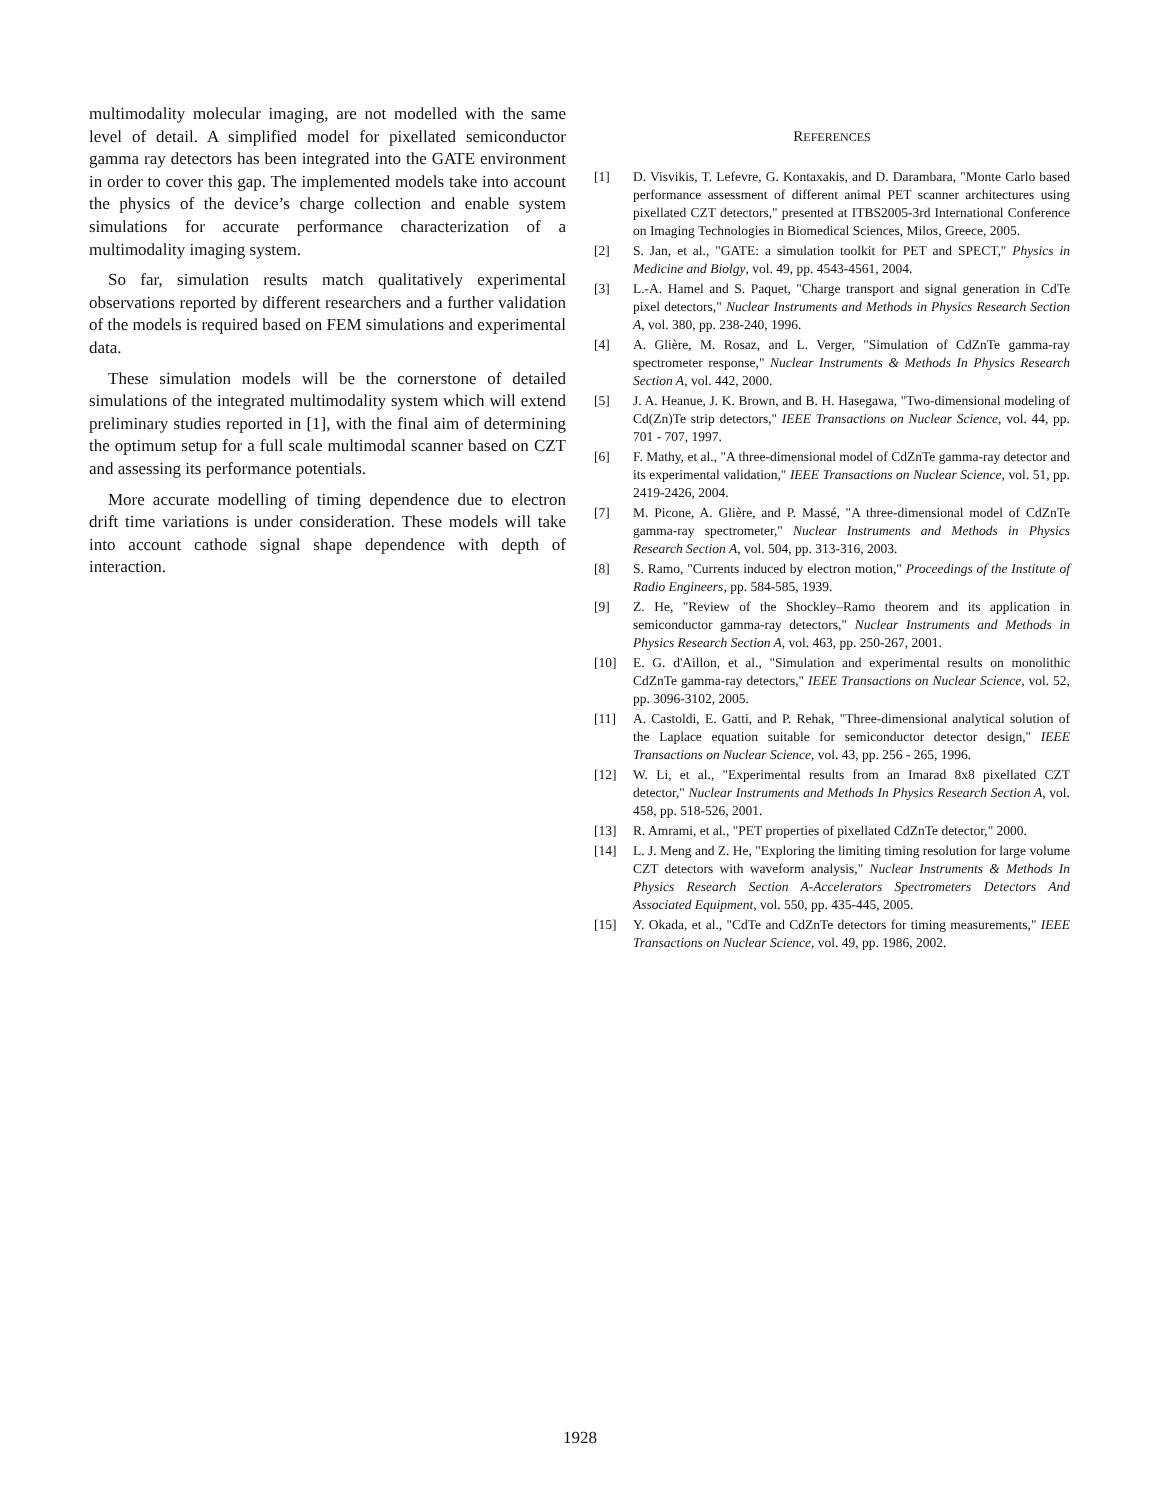multimodality molecular imaging, are not modelled with the same level of detail. A simplified model for pixellated semiconductor gamma ray detectors has been integrated into the GATE environment in order to cover this gap. The implemented models take into account the physics of the device’s charge collection and enable system simulations for accurate performance characterization of a multimodality imaging system.
So far, simulation results match qualitatively experimental observations reported by different researchers and a further validation of the models is required based on FEM simulations and experimental data.
These simulation models will be the cornerstone of detailed simulations of the integrated multimodality system which will extend preliminary studies reported in [1], with the final aim of determining the optimum setup for a full scale multimodal scanner based on CZT and assessing its performance potentials.
More accurate modelling of timing dependence due to electron drift time variations is under consideration. These models will take into account cathode signal shape dependence with depth of interaction.
REFERENCES
[1] D. Visvikis, T. Lefevre, G. Kontaxakis, and D. Darambara, "Monte Carlo based performance assessment of different animal PET scanner architectures using pixellated CZT detectors," presented at ITBS2005-3rd International Conference on Imaging Technologies in Biomedical Sciences, Milos, Greece, 2005.
[2] S. Jan, et al., "GATE: a simulation toolkit for PET and SPECT," Physics in Medicine and Biolgy, vol. 49, pp. 4543-4561, 2004.
[3] L.-A. Hamel and S. Paquet, "Charge transport and signal generation in CdTe pixel detectors," Nuclear Instruments and Methods in Physics Research Section A, vol. 380, pp. 238-240, 1996.
[4] A. Glière, M. Rosaz, and L. Verger, "Simulation of CdZnTe gamma-ray spectrometer response," Nuclear Instruments & Methods In Physics Research Section A, vol. 442, 2000.
[5] J. A. Heanue, J. K. Brown, and B. H. Hasegawa, "Two-dimensional modeling of Cd(Zn)Te strip detectors," IEEE Transactions on Nuclear Science, vol. 44, pp. 701 - 707, 1997.
[6] F. Mathy, et al., "A three-dimensional model of CdZnTe gamma-ray detector and its experimental validation," IEEE Transactions on Nuclear Science, vol. 51, pp. 2419-2426, 2004.
[7] M. Picone, A. Glière, and P. Massé, "A three-dimensional model of CdZnTe gamma-ray spectrometer," Nuclear Instruments and Methods in Physics Research Section A, vol. 504, pp. 313-316, 2003.
[8] S. Ramo, "Currents induced by electron motion," Proceedings of the Institute of Radio Engineers, pp. 584-585, 1939.
[9] Z. He, "Review of the Shockley–Ramo theorem and its application in semiconductor gamma-ray detectors," Nuclear Instruments and Methods in Physics Research Section A, vol. 463, pp. 250-267, 2001.
[10] E. G. d'Aillon, et al., "Simulation and experimental results on monolithic CdZnTe gamma-ray detectors," IEEE Transactions on Nuclear Science, vol. 52, pp. 3096-3102, 2005.
[11] A. Castoldi, E. Gatti, and P. Rehak, "Three-dimensional analytical solution of the Laplace equation suitable for semiconductor detector design," IEEE Transactions on Nuclear Science, vol. 43, pp. 256 - 265, 1996.
[12] W. Li, et al., "Experimental results from an Imarad 8x8 pixellated CZT detector," Nuclear Instruments and Methods In Physics Research Section A, vol. 458, pp. 518-526, 2001.
[13] R. Amrami, et al., "PET properties of pixellated CdZnTe detector," 2000.
[14] L. J. Meng and Z. He, "Exploring the limiting timing resolution for large volume CZT detectors with waveform analysis," Nuclear Instruments & Methods In Physics Research Section A-Accelerators Spectrometers Detectors And Associated Equipment, vol. 550, pp. 435-445, 2005.
[15] Y. Okada, et al., "CdTe and CdZnTe detectors for timing measurements," IEEE Transactions on Nuclear Science, vol. 49, pp. 1986, 2002.
1928